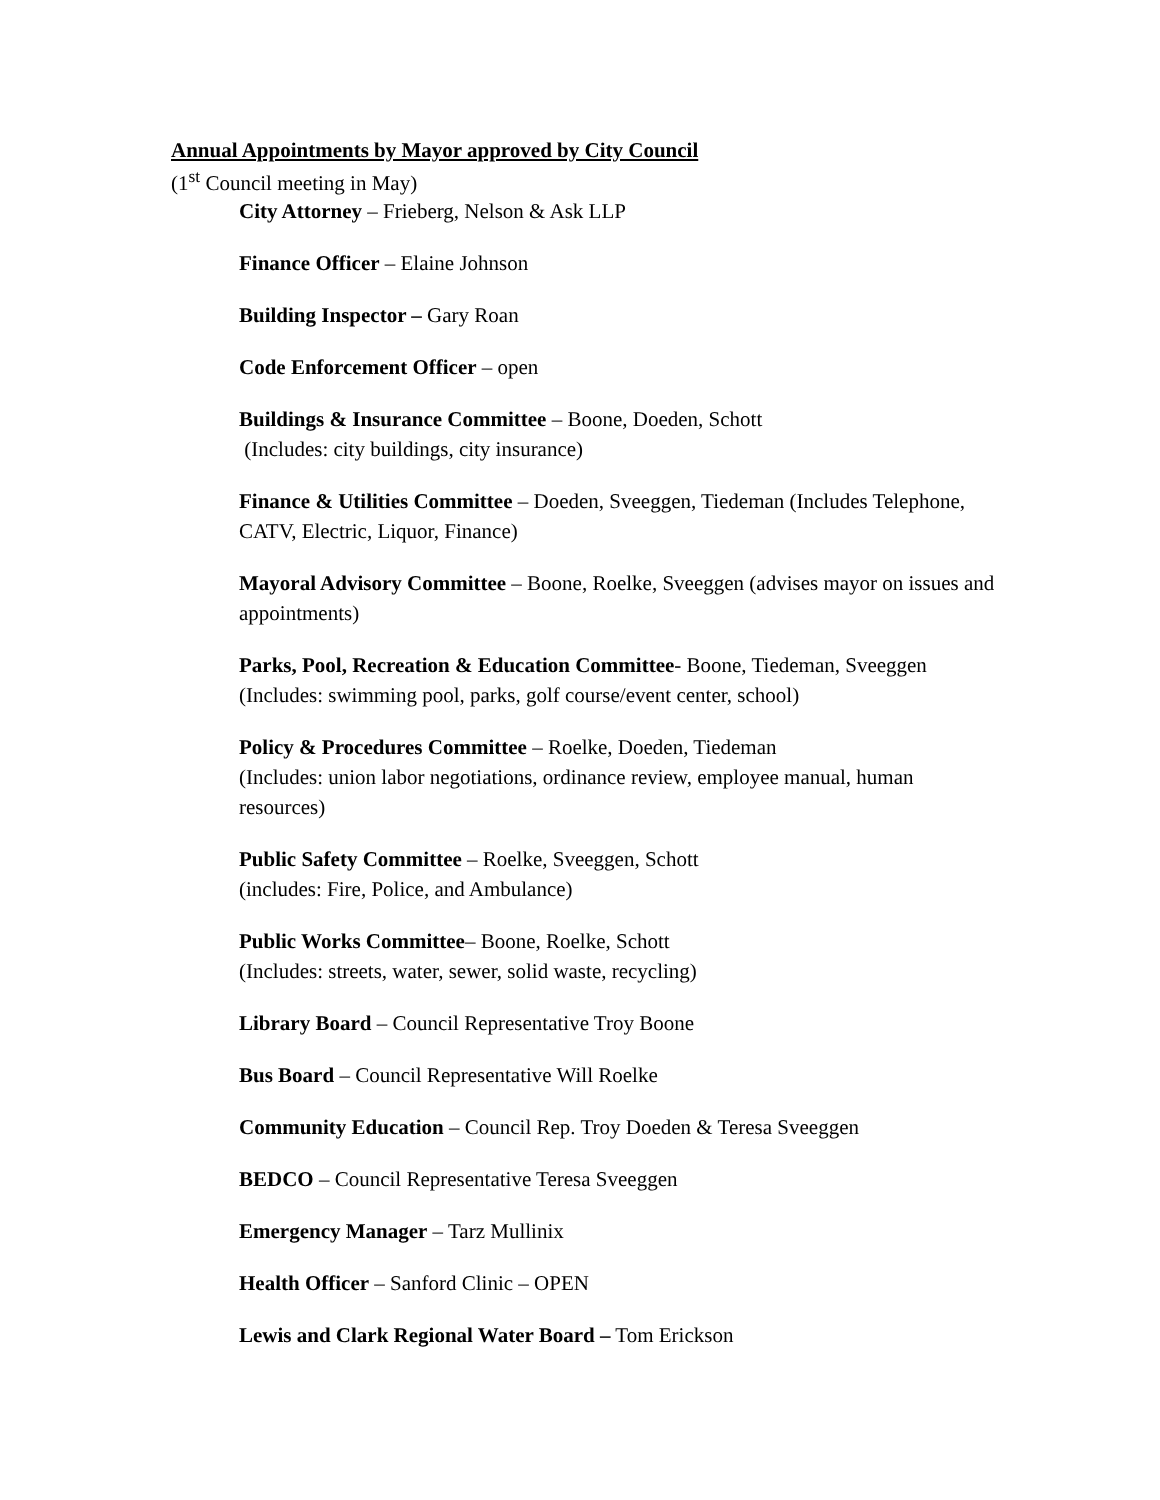Annual Appointments by Mayor approved by City Council
(1<sup>st</sup> Council meeting in May)
City Attorney – Frieberg, Nelson & Ask LLP
Finance Officer – Elaine Johnson
Building Inspector – Gary Roan
Code Enforcement Officer – open
Buildings & Insurance Committee – Boone, Doeden, Schott
(Includes: city buildings, city insurance)
Finance & Utilities Committee – Doeden, Sveeggen, Tiedeman (Includes Telephone, CATV, Electric, Liquor, Finance)
Mayoral Advisory Committee – Boone, Roelke, Sveeggen (advises mayor on issues and appointments)
Parks, Pool, Recreation & Education Committee- Boone, Tiedeman, Sveeggen (Includes: swimming pool, parks, golf course/event center, school)
Policy & Procedures Committee – Roelke, Doeden, Tiedeman
(Includes: union labor negotiations, ordinance review, employee manual, human resources)
Public Safety Committee – Roelke, Sveeggen, Schott
(includes: Fire, Police, and Ambulance)
Public Works Committee– Boone, Roelke, Schott
(Includes: streets, water, sewer, solid waste, recycling)
Library Board – Council Representative Troy Boone
Bus Board – Council Representative Will Roelke
Community Education – Council Rep. Troy Doeden & Teresa Sveeggen
BEDCO – Council Representative Teresa Sveeggen
Emergency Manager – Tarz Mullinix
Health Officer – Sanford Clinic – OPEN
Lewis and Clark Regional Water Board – Tom Erickson